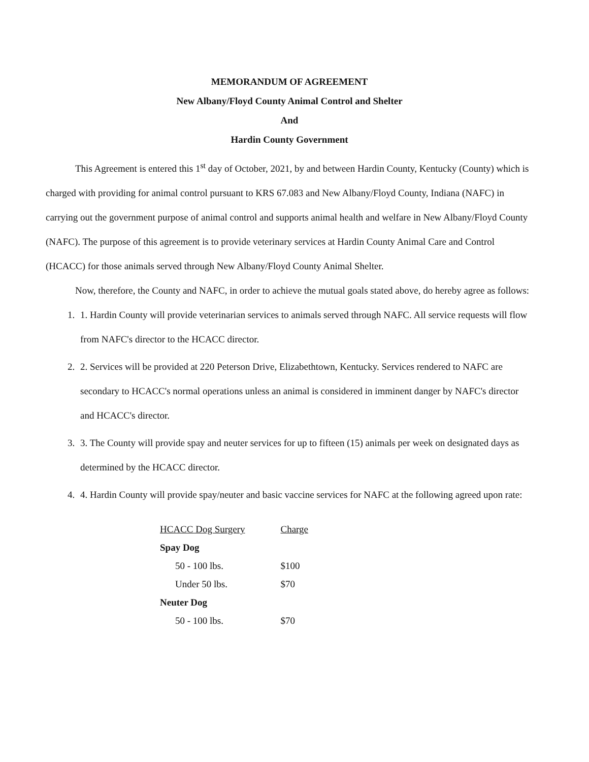MEMORANDUM OF AGREEMENT
New Albany/Floyd County Animal Control and Shelter
And
Hardin County Government
This Agreement is entered this 1<sup>st</sup> day of October, 2021, by and between Hardin County, Kentucky (County) which is charged with providing for animal control pursuant to KRS 67.083 and New Albany/Floyd County, Indiana (NAFC) in carrying out the government purpose of animal control and supports animal health and welfare in New Albany/Floyd County (NAFC). The purpose of this agreement is to provide veterinary services at Hardin County Animal Care and Control (HCACC) for those animals served through New Albany/Floyd County Animal Shelter.
Now, therefore, the County and NAFC, in order to achieve the mutual goals stated above, do hereby agree as follows:
1. 1. Hardin County will provide veterinarian services to animals served through NAFC. All service requests will flow from NAFC's director to the HCACC director.
2. 2. Services will be provided at 220 Peterson Drive, Elizabethtown, Kentucky. Services rendered to NAFC are secondary to HCACC's normal operations unless an animal is considered in imminent danger by NAFC's director and HCACC's director.
3. 3. The County will provide spay and neuter services for up to fifteen (15) animals per week on designated days as determined by the HCACC director.
4. 4. Hardin County will provide spay/neuter and basic vaccine services for NAFC at the following agreed upon rate:
| HCACC Dog Surgery | Charge |
| --- | --- |
| Spay Dog | |
| 50 - 100 lbs. | $100 |
| Under 50 lbs. | $70 |
| Neuter Dog | |
| 50 - 100 lbs. | $70 |